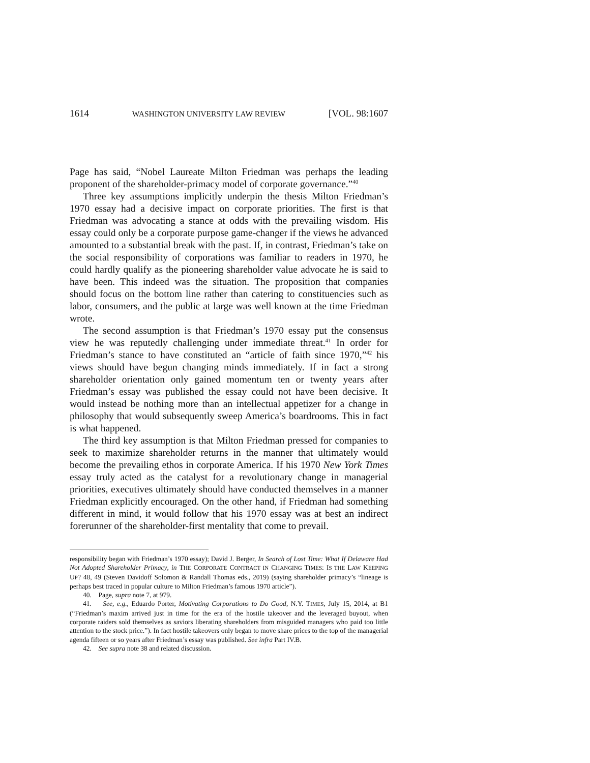1614 WASHINGTON UNIVERSITY LAW REVIEW [VOL. 98:1607
Page has said, “Nobel Laureate Milton Friedman was perhaps the leading proponent of the shareholder-primacy model of corporate governance.”<sup>40</sup>
Three key assumptions implicitly underpin the thesis Milton Friedman’s 1970 essay had a decisive impact on corporate priorities. The first is that Friedman was advocating a stance at odds with the prevailing wisdom. His essay could only be a corporate purpose game-changer if the views he advanced amounted to a substantial break with the past. If, in contrast, Friedman’s take on the social responsibility of corporations was familiar to readers in 1970, he could hardly qualify as the pioneering shareholder value advocate he is said to have been. This indeed was the situation. The proposition that companies should focus on the bottom line rather than catering to constituencies such as labor, consumers, and the public at large was well known at the time Friedman wrote.
The second assumption is that Friedman’s 1970 essay put the consensus view he was reputedly challenging under immediate threat.<sup>41</sup> In order for Friedman’s stance to have constituted an “article of faith since 1970,”<sup>42</sup> his views should have begun changing minds immediately. If in fact a strong shareholder orientation only gained momentum ten or twenty years after Friedman’s essay was published the essay could not have been decisive. It would instead be nothing more than an intellectual appetizer for a change in philosophy that would subsequently sweep America’s boardrooms. This in fact is what happened.
The third key assumption is that Milton Friedman pressed for companies to seek to maximize shareholder returns in the manner that ultimately would become the prevailing ethos in corporate America. If his 1970 New York Times essay truly acted as the catalyst for a revolutionary change in managerial priorities, executives ultimately should have conducted themselves in a manner Friedman explicitly encouraged. On the other hand, if Friedman had something different in mind, it would follow that his 1970 essay was at best an indirect forerunner of the shareholder-first mentality that come to prevail.
responsibility began with Friedman’s 1970 essay); David J. Berger, In Search of Lost Time: What If Delaware Had Not Adopted Shareholder Primacy, in THE CORPORATE CONTRACT IN CHANGING TIMES: IS THE LAW KEEPING UP? 48, 49 (Steven Davidoff Solomon & Randall Thomas eds., 2019) (saying shareholder primacy’s “lineage is perhaps best traced in popular culture to Milton Friedman’s famous 1970 article”).
40. Page, supra note 7, at 979.
41. See, e.g., Eduardo Porter, Motivating Corporations to Do Good, N.Y. TIMES, July 15, 2014, at B1 (“Friedman’s maxim arrived just in time for the era of the hostile takeover and the leveraged buyout, when corporate raiders sold themselves as saviors liberating shareholders from misguided managers who paid too little attention to the stock price.”). In fact hostile takeovers only began to move share prices to the top of the managerial agenda fifteen or so years after Friedman’s essay was published. See infra Part IV.B.
42. See supra note 38 and related discussion.